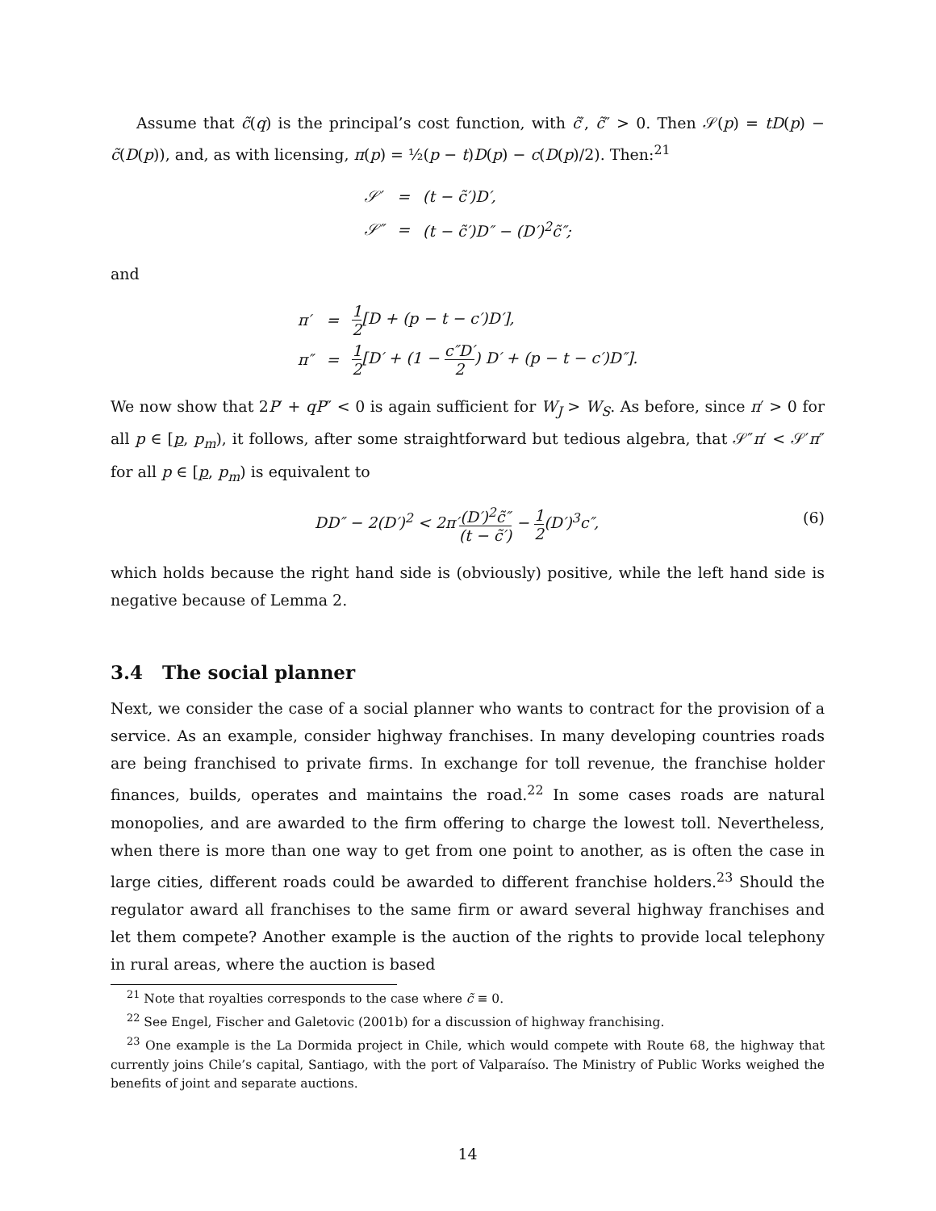Assume that c̃(q) is the principal’s cost function, with c̃′, c̃″ > 0. Then 𝒮(p) = tD(p) − c̃(D(p)), and, as with licensing, π(p) = ½(p − t)D(p) − c(D(p)/2). Then:<sup>21</sup>
| 𝒮′ | = | (t − c̃′)D′, |
| 𝒮″ | = | (t − c̃′)D″ − (D′)<sup>2</sup>c̃″; |
and
| π′ | = | 1 2 [D + (p − t − c′)D′], |
| π″ | = | 1 2 [D′ + (1 − c″D′ 2 ) D′ + (p − t − c′)D″]. |
We now show that 2P′ + qP″ < 0 is again sufficient for W<sub>J</sub> > W<sub>S</sub>. As before, since π′ > 0 for all p ∈ [p, p<sub>m</sub>), it follows, after some straightforward but tedious algebra, that 𝒮″π′ < 𝒮′π″ for all p ∈ [p, p<sub>m</sub>) is equivalent to
DD″ − 2(D′)<sup>2</sup> < 2π′(D′)<sup>2</sup>c̃″ (t − c̃′) − 1 2(D′)<sup>3</sup>c″,
(6)
which holds because the right hand side is (obviously) positive, while the left hand side is negative because of Lemma 2.
3.4 The social planner
Next, we consider the case of a social planner who wants to contract for the provision of a service. As an example, consider highway franchises. In many developing countries roads are being franchised to private firms. In exchange for toll revenue, the franchise holder finances, builds, operates and maintains the road.<sup>22</sup> In some cases roads are natural monopolies, and are awarded to the firm offering to charge the lowest toll. Nevertheless, when there is more than one way to get from one point to another, as is often the case in large cities, different roads could be awarded to different franchise holders.<sup>23</sup> Should the regulator award all franchises to the same firm or award several highway franchises and let them compete? Another example is the auction of the rights to provide local telephony in rural areas, where the auction is based
<sup>21</sup> Note that royalties corresponds to the case where c̃ ≡ 0.
<sup>22</sup> See Engel, Fischer and Galetovic (2001b) for a discussion of highway franchising.
<sup>23</sup> One example is the La Dormida project in Chile, which would compete with Route 68, the highway that currently joins Chile’s capital, Santiago, with the port of Valparaíso. The Ministry of Public Works weighed the benefits of joint and separate auctions.
14